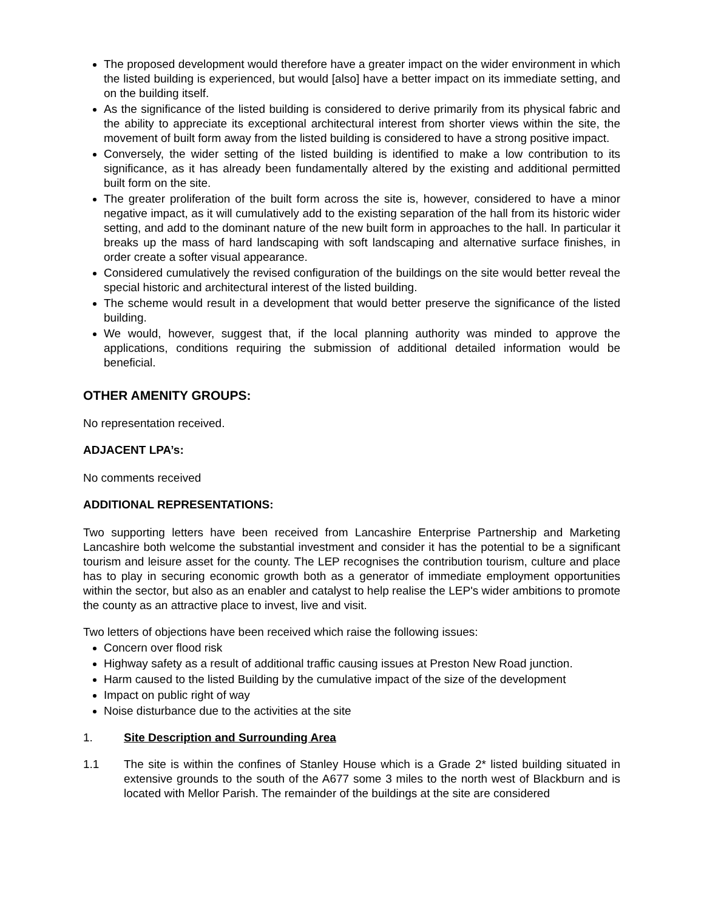The proposed development would therefore have a greater impact on the wider environment in which the listed building is experienced, but would [also] have a better impact on its immediate setting, and on the building itself.
As the significance of the listed building is considered to derive primarily from its physical fabric and the ability to appreciate its exceptional architectural interest from shorter views within the site, the movement of built form away from the listed building is considered to have a strong positive impact.
Conversely, the wider setting of the listed building is identified to make a low contribution to its significance, as it has already been fundamentally altered by the existing and additional permitted built form on the site.
The greater proliferation of the built form across the site is, however, considered to have a minor negative impact, as it will cumulatively add to the existing separation of the hall from its historic wider setting, and add to the dominant nature of the new built form in approaches to the hall. In particular it breaks up the mass of hard landscaping with soft landscaping and alternative surface finishes, in order create a softer visual appearance.
Considered cumulatively the revised configuration of the buildings on the site would better reveal the special historic and architectural interest of the listed building.
The scheme would result in a development that would better preserve the significance of the listed building.
We would, however, suggest that, if the local planning authority was minded to approve the applications, conditions requiring the submission of additional detailed information would be beneficial.
OTHER AMENITY GROUPS:
No representation received.
ADJACENT LPA’s:
No comments received
ADDITIONAL REPRESENTATIONS:
Two supporting letters have been received from Lancashire Enterprise Partnership and Marketing Lancashire both welcome the substantial investment and consider it has the potential to be a significant tourism and leisure asset for the county. The LEP recognises the contribution tourism, culture and place has to play in securing economic growth both as a generator of immediate employment opportunities within the sector, but also as an enabler and catalyst to help realise the LEP's wider ambitions to promote the county as an attractive place to invest, live and visit.
Two letters of objections have been received which raise the following issues:
Concern over flood risk
Highway safety as a result of additional traffic causing issues at Preston New Road junction.
Harm caused to the listed Building by the cumulative impact of the size of the development
Impact on public right of way
Noise disturbance due to the activities at the site
1. Site Description and Surrounding Area
1.1 The site is within the confines of Stanley House which is a Grade 2* listed building situated in extensive grounds to the south of the A677 some 3 miles to the north west of Blackburn and is located with Mellor Parish. The remainder of the buildings at the site are considered